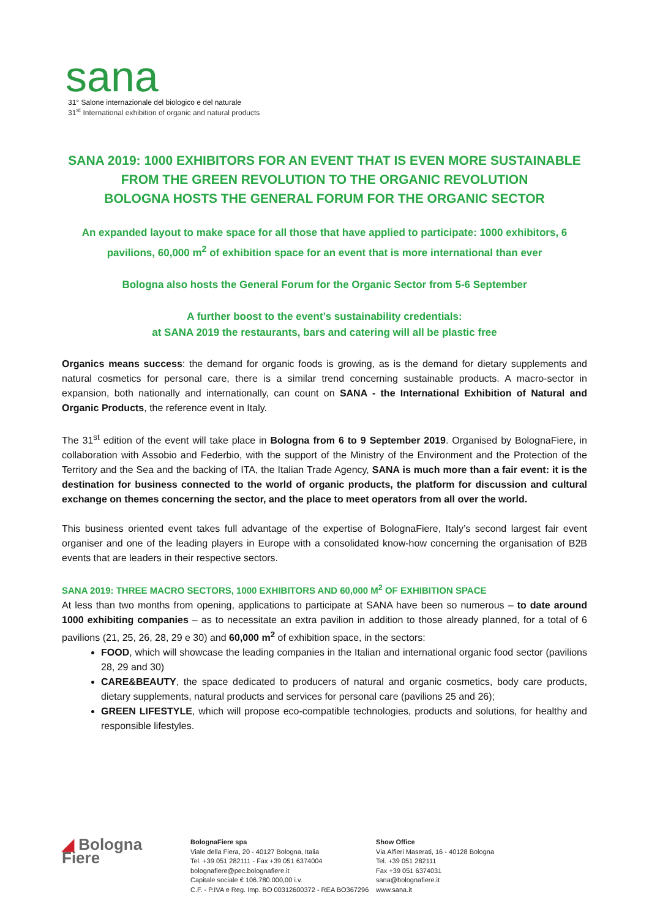sana
31° Salone internazionale del biologico e del naturale
31<sup>st</sup> International exhibition of organic and natural products
SANA 2019: 1000 EXHIBITORS FOR AN EVENT THAT IS EVEN MORE SUSTAINABLE
FROM THE GREEN REVOLUTION TO THE ORGANIC REVOLUTION
BOLOGNA HOSTS THE GENERAL FORUM FOR THE ORGANIC SECTOR
An expanded layout to make space for all those that have applied to participate: 1000 exhibitors, 6 pavilions, 60,000 m<sup>2</sup> of exhibition space for an event that is more international than ever
Bologna also hosts the General Forum for the Organic Sector from 5-6 September
A further boost to the event’s sustainability credentials:
at SANA 2019 the restaurants, bars and catering will all be plastic free
Organics means success: the demand for organic foods is growing, as is the demand for dietary supplements and natural cosmetics for personal care, there is a similar trend concerning sustainable products. A macro-sector in expansion, both nationally and internationally, can count on SANA - the International Exhibition of Natural and Organic Products, the reference event in Italy.
The 31<sup>st</sup> edition of the event will take place in Bologna from 6 to 9 September 2019. Organised by BolognaFiere, in collaboration with Assobio and Federbio, with the support of the Ministry of the Environment and the Protection of the Territory and the Sea and the backing of ITA, the Italian Trade Agency, SANA is much more than a fair event: it is the destination for business connected to the world of organic products, the platform for discussion and cultural exchange on themes concerning the sector, and the place to meet operators from all over the world.
This business oriented event takes full advantage of the expertise of BolognaFiere, Italy’s second largest fair event organiser and one of the leading players in Europe with a consolidated know-how concerning the organisation of B2B events that are leaders in their respective sectors.
SANA 2019: THREE MACRO SECTORS, 1000 EXHIBITORS AND 60,000 M<sup>2</sup> OF EXHIBITION SPACE
At less than two months from opening, applications to participate at SANA have been so numerous – to date around 1000 exhibiting companies – as to necessitate an extra pavilion in addition to those already planned, for a total of 6 pavilions (21, 25, 26, 28, 29 e 30) and 60,000 m<sup>2</sup> of exhibition space, in the sectors:
FOOD, which will showcase the leading companies in the Italian and international organic food sector (pavilions 28, 29 and 30)
CARE&BEAUTY, the space dedicated to producers of natural and organic cosmetics, body care products, dietary supplements, natural products and services for personal care (pavilions 25 and 26);
GREEN LIFESTYLE, which will propose eco-compatible technologies, products and solutions, for healthy and responsible lifestyles.
◢ Bologna
Fiere
BolognaFiere spa
Viale della Fiera, 20 - 40127 Bologna, Italia
Tel. +39 051 282111 - Fax +39 051 6374004
bolognafiere@pec.bolognafiere.it
Capitale sociale € 106.780.000,00 i.v.
C.F. - P.IVA e Reg. Imp. BO 00312600372 - REA BO367296
Show Office
Via Alfieri Maserati, 16 - 40128 Bologna
Tel. +39 051 282111
Fax +39 051 6374031
sana@bolognafiere.it
www.sana.it